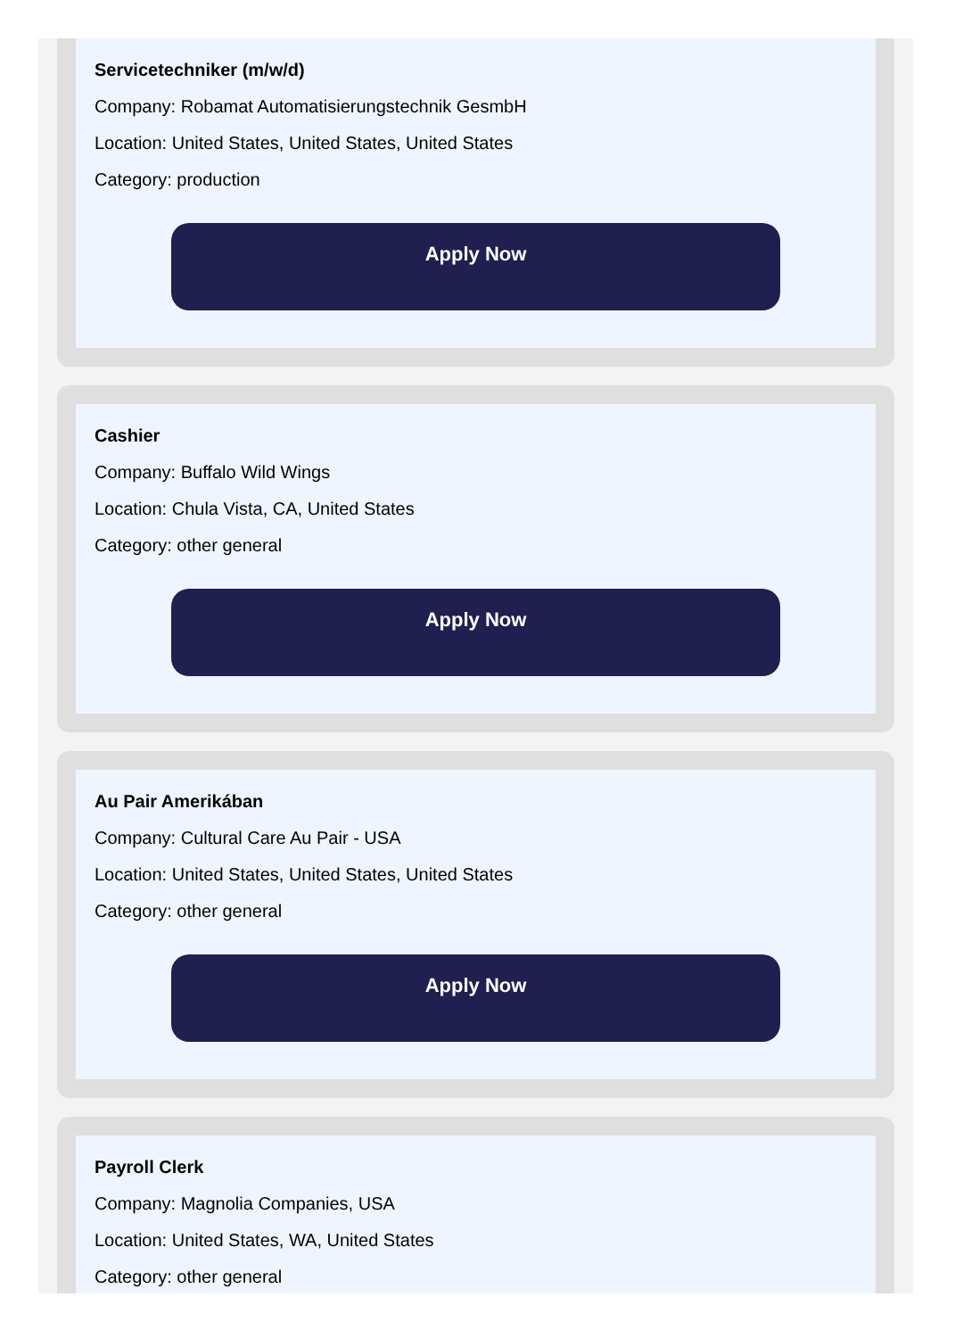Servicetechniker (m/w/d)
Company: Robamat Automatisierungstechnik GesmbH
Location: United States, United States, United States
Category: production
Apply Now
Cashier
Company: Buffalo Wild Wings
Location: Chula Vista, CA, United States
Category: other general
Apply Now
Au Pair Amerikában
Company: Cultural Care Au Pair - USA
Location: United States, United States, United States
Category: other general
Apply Now
Payroll Clerk
Company: Magnolia Companies, USA
Location: United States, WA, United States
Category: other general